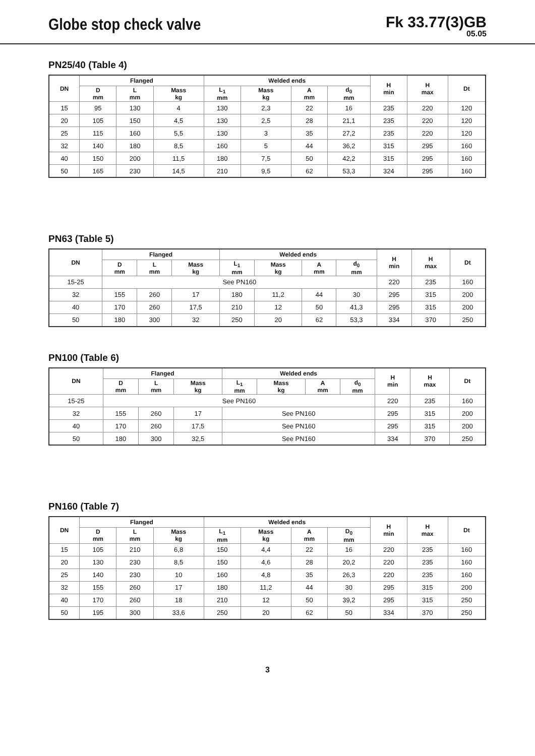Globe stop check valve
Fk 33.77(3)GB
05.05
PN25/40 (Table 4)
| DN | Flanged | | | Welded ends | | | | H min | H max | Dt |
| --- | --- | --- | --- | --- | --- | --- | --- | --- | --- | --- |
| | D mm | L mm | Mass kg | L<sub>1</sub> mm | Mass kg | A mm | d<sub>0</sub> mm | | | |
| 15 | 95 | 130 | 4 | 130 | 2,3 | 22 | 16 | 235 | 220 | 120 |
| 20 | 105 | 150 | 4,5 | 130 | 2,5 | 28 | 21,1 | 235 | 220 | 120 |
| 25 | 115 | 160 | 5,5 | 130 | 3 | 35 | 27,2 | 235 | 220 | 120 |
| 32 | 140 | 180 | 8,5 | 160 | 5 | 44 | 36,2 | 315 | 295 | 160 |
| 40 | 150 | 200 | 11,5 | 180 | 7,5 | 50 | 42,2 | 315 | 295 | 160 |
| 50 | 165 | 230 | 14,5 | 210 | 9,5 | 62 | 53,3 | 324 | 295 | 160 |
PN63 (Table 5)
| DN | Flanged | | | Welded ends | | | | H min | H max | Dt |
| --- | --- | --- | --- | --- | --- | --- | --- | --- | --- | --- |
| | D mm | L mm | Mass kg | L<sub>1</sub> mm | Mass kg | A mm | d<sub>0</sub> mm | | | |
| 15-25 | See PN160 | | | | | | | 220 | 235 | 160 |
| 32 | 155 | 260 | 17 | 180 | 11,2 | 44 | 30 | 295 | 315 | 200 |
| 40 | 170 | 260 | 17,5 | 210 | 12 | 50 | 41,3 | 295 | 315 | 200 |
| 50 | 180 | 300 | 32 | 250 | 20 | 62 | 53,3 | 334 | 370 | 250 |
PN100 (Table 6)
| DN | Flanged | | | Welded ends | | | | H min | H max | Dt |
| --- | --- | --- | --- | --- | --- | --- | --- | --- | --- | --- |
| | D mm | L mm | Mass kg | L<sub>1</sub> mm | Mass kg | A mm | d<sub>0</sub> mm | | | |
| 15-25 | See PN160 | | | | | | | 220 | 235 | 160 |
| 32 | 155 | 260 | 17 | See PN160 | | | | 295 | 315 | 200 |
| 40 | 170 | 260 | 17,5 | See PN160 | | | | 295 | 315 | 200 |
| 50 | 180 | 300 | 32,5 | See PN160 | | | | 334 | 370 | 250 |
PN160 (Table 7)
| DN | Flanged | | | Welded ends | | | | H min | H max | Dt |
| --- | --- | --- | --- | --- | --- | --- | --- | --- | --- | --- |
| | D mm | L mm | Mass kg | L<sub>1</sub> mm | Mass kg | A mm | D<sub>0</sub> mm | | | |
| 15 | 105 | 210 | 6,8 | 150 | 4,4 | 22 | 16 | 220 | 235 | 160 |
| 20 | 130 | 230 | 8,5 | 150 | 4,6 | 28 | 20,2 | 220 | 235 | 160 |
| 25 | 140 | 230 | 10 | 160 | 4,8 | 35 | 26,3 | 220 | 235 | 160 |
| 32 | 155 | 260 | 17 | 180 | 11,2 | 44 | 30 | 295 | 315 | 200 |
| 40 | 170 | 260 | 18 | 210 | 12 | 50 | 39,2 | 295 | 315 | 250 |
| 50 | 195 | 300 | 33,6 | 250 | 20 | 62 | 50 | 334 | 370 | 250 |
3